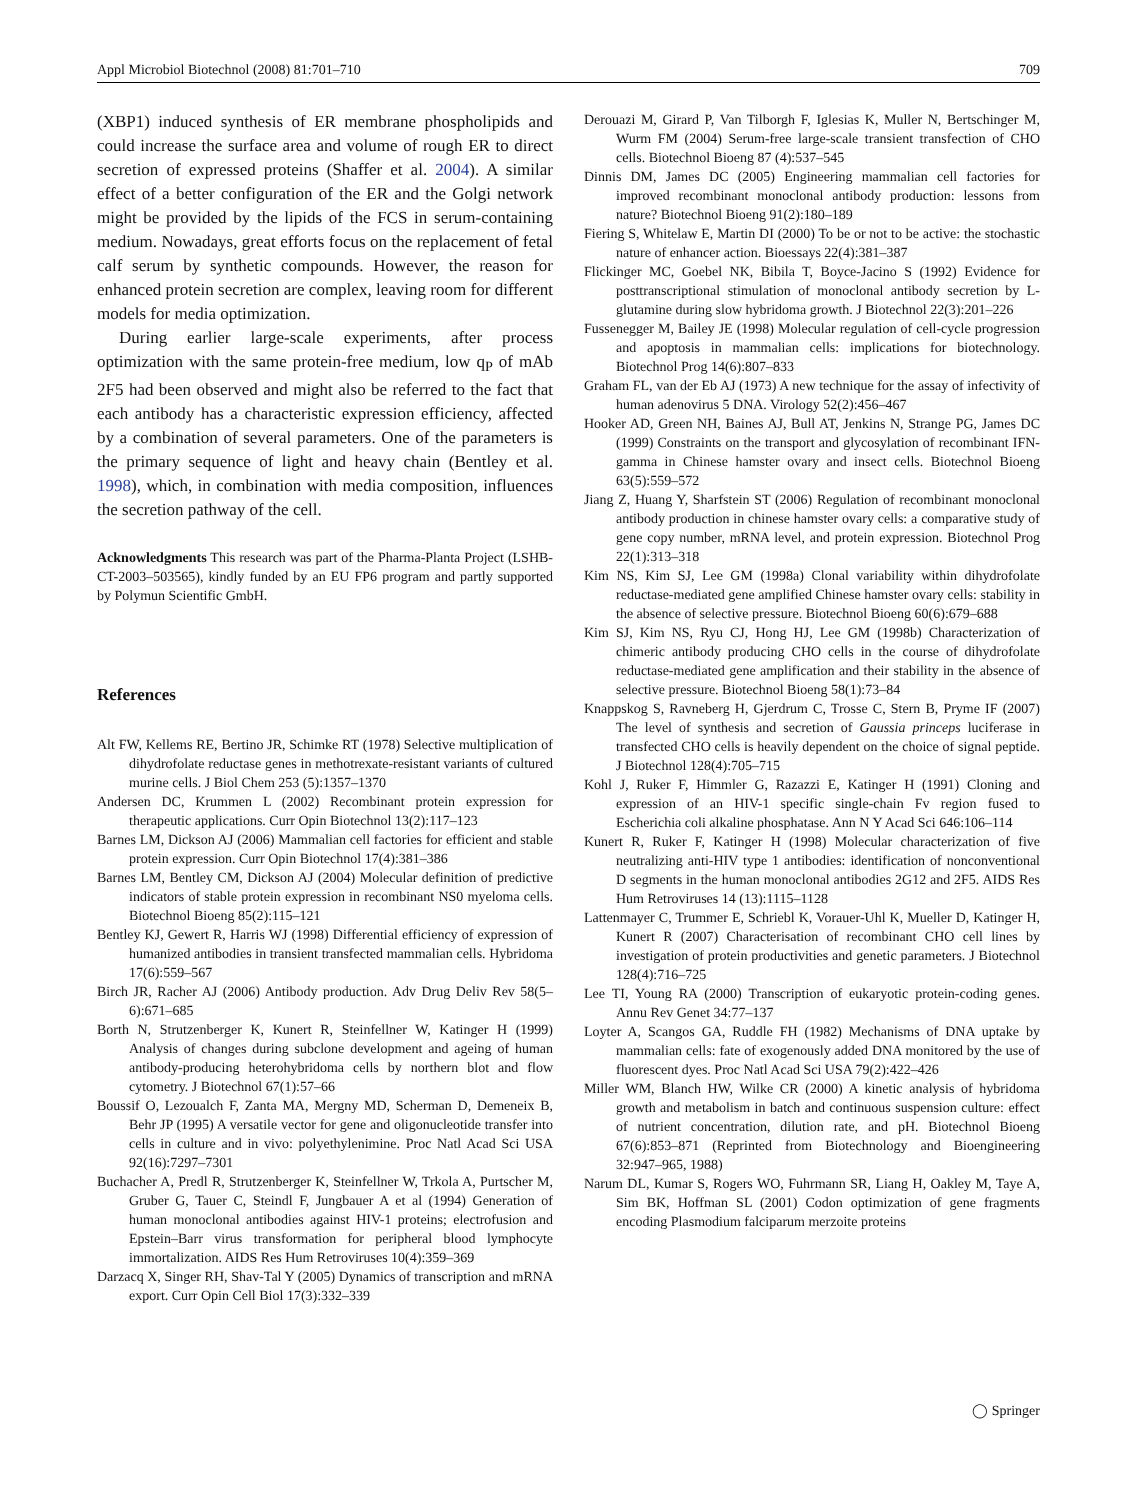Appl Microbiol Biotechnol (2008) 81:701–710 709
(XBP1) induced synthesis of ER membrane phospholipids and could increase the surface area and volume of rough ER to direct secretion of expressed proteins (Shaffer et al. 2004). A similar effect of a better configuration of the ER and the Golgi network might be provided by the lipids of the FCS in serum-containing medium. Nowadays, great efforts focus on the replacement of fetal calf serum by synthetic compounds. However, the reason for enhanced protein secretion are complex, leaving room for different models for media optimization.
During earlier large-scale experiments, after process optimization with the same protein-free medium, low q<sub>P</sub> of mAb 2F5 had been observed and might also be referred to the fact that each antibody has a characteristic expression efficiency, affected by a combination of several parameters. One of the parameters is the primary sequence of light and heavy chain (Bentley et al. 1998), which, in combination with media composition, influences the secretion pathway of the cell.
Acknowledgments This research was part of the Pharma-Planta Project (LSHB-CT-2003–503565), kindly funded by an EU FP6 program and partly supported by Polymun Scientific GmbH.
References
Alt FW, Kellems RE, Bertino JR, Schimke RT (1978) Selective multiplication of dihydrofolate reductase genes in methotrexate-resistant variants of cultured murine cells. J Biol Chem 253 (5):1357–1370
Andersen DC, Krummen L (2002) Recombinant protein expression for therapeutic applications. Curr Opin Biotechnol 13(2):117–123
Barnes LM, Dickson AJ (2006) Mammalian cell factories for efficient and stable protein expression. Curr Opin Biotechnol 17(4):381–386
Barnes LM, Bentley CM, Dickson AJ (2004) Molecular definition of predictive indicators of stable protein expression in recombinant NS0 myeloma cells. Biotechnol Bioeng 85(2):115–121
Bentley KJ, Gewert R, Harris WJ (1998) Differential efficiency of expression of humanized antibodies in transient transfected mammalian cells. Hybridoma 17(6):559–567
Birch JR, Racher AJ (2006) Antibody production. Adv Drug Deliv Rev 58(5–6):671–685
Borth N, Strutzenberger K, Kunert R, Steinfellner W, Katinger H (1999) Analysis of changes during subclone development and ageing of human antibody-producing heterohybridoma cells by northern blot and flow cytometry. J Biotechnol 67(1):57–66
Boussif O, Lezoualch F, Zanta MA, Mergny MD, Scherman D, Demeneix B, Behr JP (1995) A versatile vector for gene and oligonucleotide transfer into cells in culture and in vivo: polyethylenimine. Proc Natl Acad Sci USA 92(16):7297–7301
Buchacher A, Predl R, Strutzenberger K, Steinfellner W, Trkola A, Purtscher M, Gruber G, Tauer C, Steindl F, Jungbauer A et al (1994) Generation of human monoclonal antibodies against HIV-1 proteins; electrofusion and Epstein–Barr virus transformation for peripheral blood lymphocyte immortalization. AIDS Res Hum Retroviruses 10(4):359–369
Darzacq X, Singer RH, Shav-Tal Y (2005) Dynamics of transcription and mRNA export. Curr Opin Cell Biol 17(3):332–339
Derouazi M, Girard P, Van Tilborgh F, Iglesias K, Muller N, Bertschinger M, Wurm FM (2004) Serum-free large-scale transient transfection of CHO cells. Biotechnol Bioeng 87 (4):537–545
Dinnis DM, James DC (2005) Engineering mammalian cell factories for improved recombinant monoclonal antibody production: lessons from nature? Biotechnol Bioeng 91(2):180–189
Fiering S, Whitelaw E, Martin DI (2000) To be or not to be active: the stochastic nature of enhancer action. Bioessays 22(4):381–387
Flickinger MC, Goebel NK, Bibila T, Boyce-Jacino S (1992) Evidence for posttranscriptional stimulation of monoclonal antibody secretion by L-glutamine during slow hybridoma growth. J Biotechnol 22(3):201–226
Fussenegger M, Bailey JE (1998) Molecular regulation of cell-cycle progression and apoptosis in mammalian cells: implications for biotechnology. Biotechnol Prog 14(6):807–833
Graham FL, van der Eb AJ (1973) A new technique for the assay of infectivity of human adenovirus 5 DNA. Virology 52(2):456–467
Hooker AD, Green NH, Baines AJ, Bull AT, Jenkins N, Strange PG, James DC (1999) Constraints on the transport and glycosylation of recombinant IFN-gamma in Chinese hamster ovary and insect cells. Biotechnol Bioeng 63(5):559–572
Jiang Z, Huang Y, Sharfstein ST (2006) Regulation of recombinant monoclonal antibody production in chinese hamster ovary cells: a comparative study of gene copy number, mRNA level, and protein expression. Biotechnol Prog 22(1):313–318
Kim NS, Kim SJ, Lee GM (1998a) Clonal variability within dihydrofolate reductase-mediated gene amplified Chinese hamster ovary cells: stability in the absence of selective pressure. Biotechnol Bioeng 60(6):679–688
Kim SJ, Kim NS, Ryu CJ, Hong HJ, Lee GM (1998b) Characterization of chimeric antibody producing CHO cells in the course of dihydrofolate reductase-mediated gene amplification and their stability in the absence of selective pressure. Biotechnol Bioeng 58(1):73–84
Knappskog S, Ravneberg H, Gjerdrum C, Trosse C, Stern B, Pryme IF (2007) The level of synthesis and secretion of Gaussia princeps luciferase in transfected CHO cells is heavily dependent on the choice of signal peptide. J Biotechnol 128(4):705–715
Kohl J, Ruker F, Himmler G, Razazzi E, Katinger H (1991) Cloning and expression of an HIV-1 specific single-chain Fv region fused to Escherichia coli alkaline phosphatase. Ann N Y Acad Sci 646:106–114
Kunert R, Ruker F, Katinger H (1998) Molecular characterization of five neutralizing anti-HIV type 1 antibodies: identification of nonconventional D segments in the human monoclonal antibodies 2G12 and 2F5. AIDS Res Hum Retroviruses 14 (13):1115–1128
Lattenmayer C, Trummer E, Schriebl K, Vorauer-Uhl K, Mueller D, Katinger H, Kunert R (2007) Characterisation of recombinant CHO cell lines by investigation of protein productivities and genetic parameters. J Biotechnol 128(4):716–725
Lee TI, Young RA (2000) Transcription of eukaryotic protein-coding genes. Annu Rev Genet 34:77–137
Loyter A, Scangos GA, Ruddle FH (1982) Mechanisms of DNA uptake by mammalian cells: fate of exogenously added DNA monitored by the use of fluorescent dyes. Proc Natl Acad Sci USA 79(2):422–426
Miller WM, Blanch HW, Wilke CR (2000) A kinetic analysis of hybridoma growth and metabolism in batch and continuous suspension culture: effect of nutrient concentration, dilution rate, and pH. Biotechnol Bioeng 67(6):853–871 (Reprinted from Biotechnology and Bioengineering 32:947–965, 1988)
Narum DL, Kumar S, Rogers WO, Fuhrmann SR, Liang H, Oakley M, Taye A, Sim BK, Hoffman SL (2001) Codon optimization of gene fragments encoding Plasmodium falciparum merzoite proteins
◯ Springer